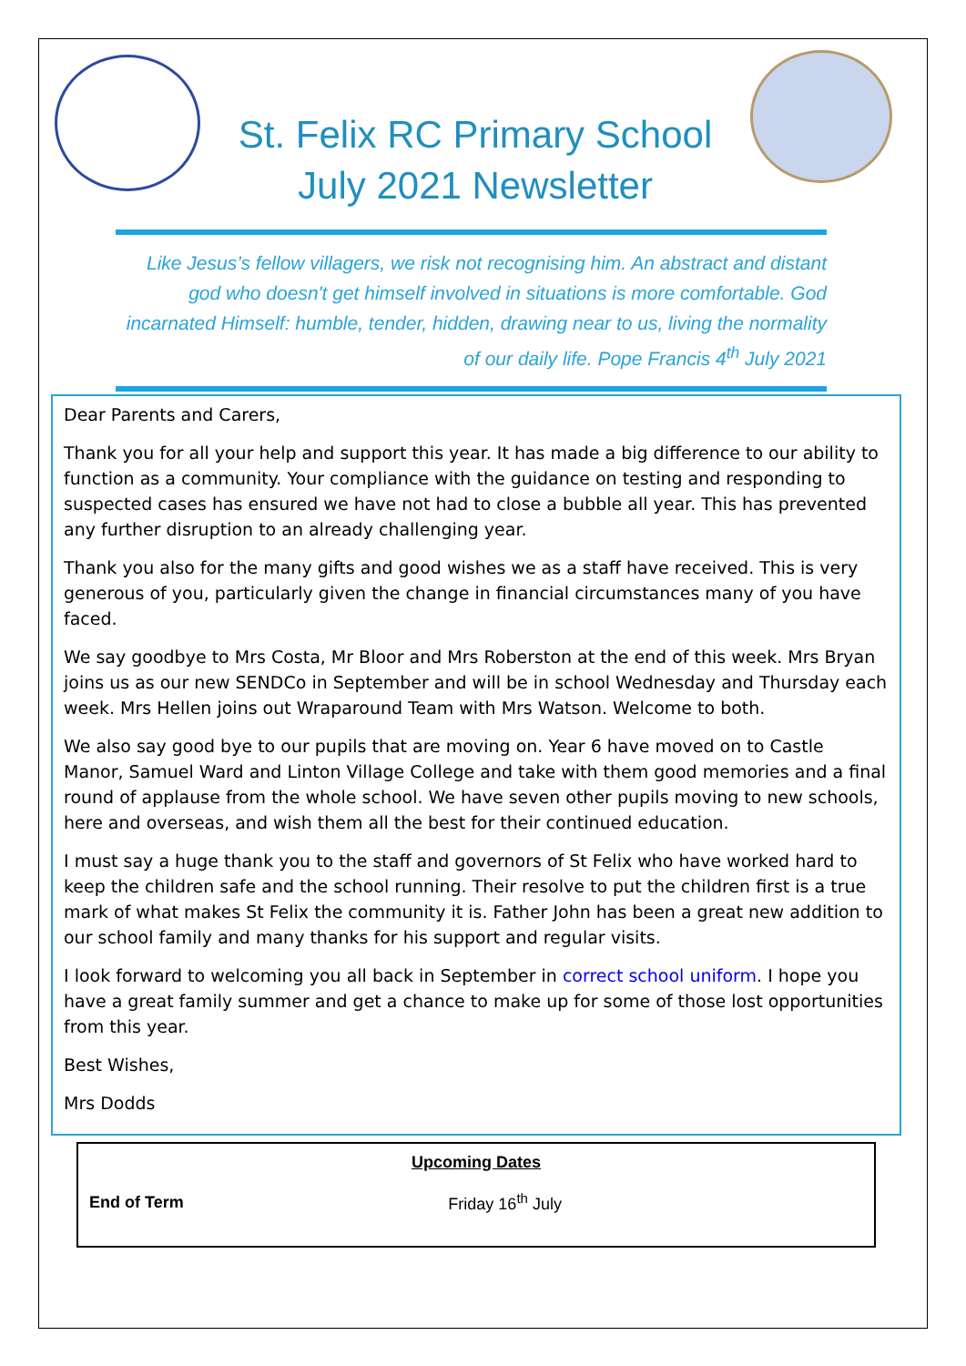St. Felix RC Primary School
July 2021 Newsletter
Like Jesus’s fellow villagers, we risk not recognising him. An abstract and distant god who doesn't get himself involved in situations is more comfortable. God incarnated Himself: humble, tender, hidden, drawing near to us, living the normality of our daily life. Pope Francis 4<sup>th</sup> July 2021
Dear Parents and Carers,
Thank you for all your help and support this year. It has made a big difference to our ability to function as a community. Your compliance with the guidance on testing and responding to suspected cases has ensured we have not had to close a bubble all year. This has prevented any further disruption to an already challenging year.
Thank you also for the many gifts and good wishes we as a staff have received. This is very generous of you, particularly given the change in financial circumstances many of you have faced.
We say goodbye to Mrs Costa, Mr Bloor and Mrs Roberston at the end of this week. Mrs Bryan joins us as our new SENDCo in September and will be in school Wednesday and Thursday each week. Mrs Hellen joins out Wraparound Team with Mrs Watson. Welcome to both.
We also say good bye to our pupils that are moving on. Year 6 have moved on to Castle Manor, Samuel Ward and Linton Village College and take with them good memories and a final round of applause from the whole school. We have seven other pupils moving to new schools, here and overseas, and wish them all the best for their continued education.
I must say a huge thank you to the staff and governors of St Felix who have worked hard to keep the children safe and the school running. Their resolve to put the children first is a true mark of what makes St Felix the community it is. Father John has been a great new addition to our school family and many thanks for his support and regular visits.
I look forward to welcoming you all back in September in correct school uniform. I hope you have a great family summer and get a chance to make up for some of those lost opportunities from this year.
Best Wishes,
Mrs Dodds
| Upcoming Dates | |
| --- | --- |
| End of Term | Friday 16<sup>th</sup> July |